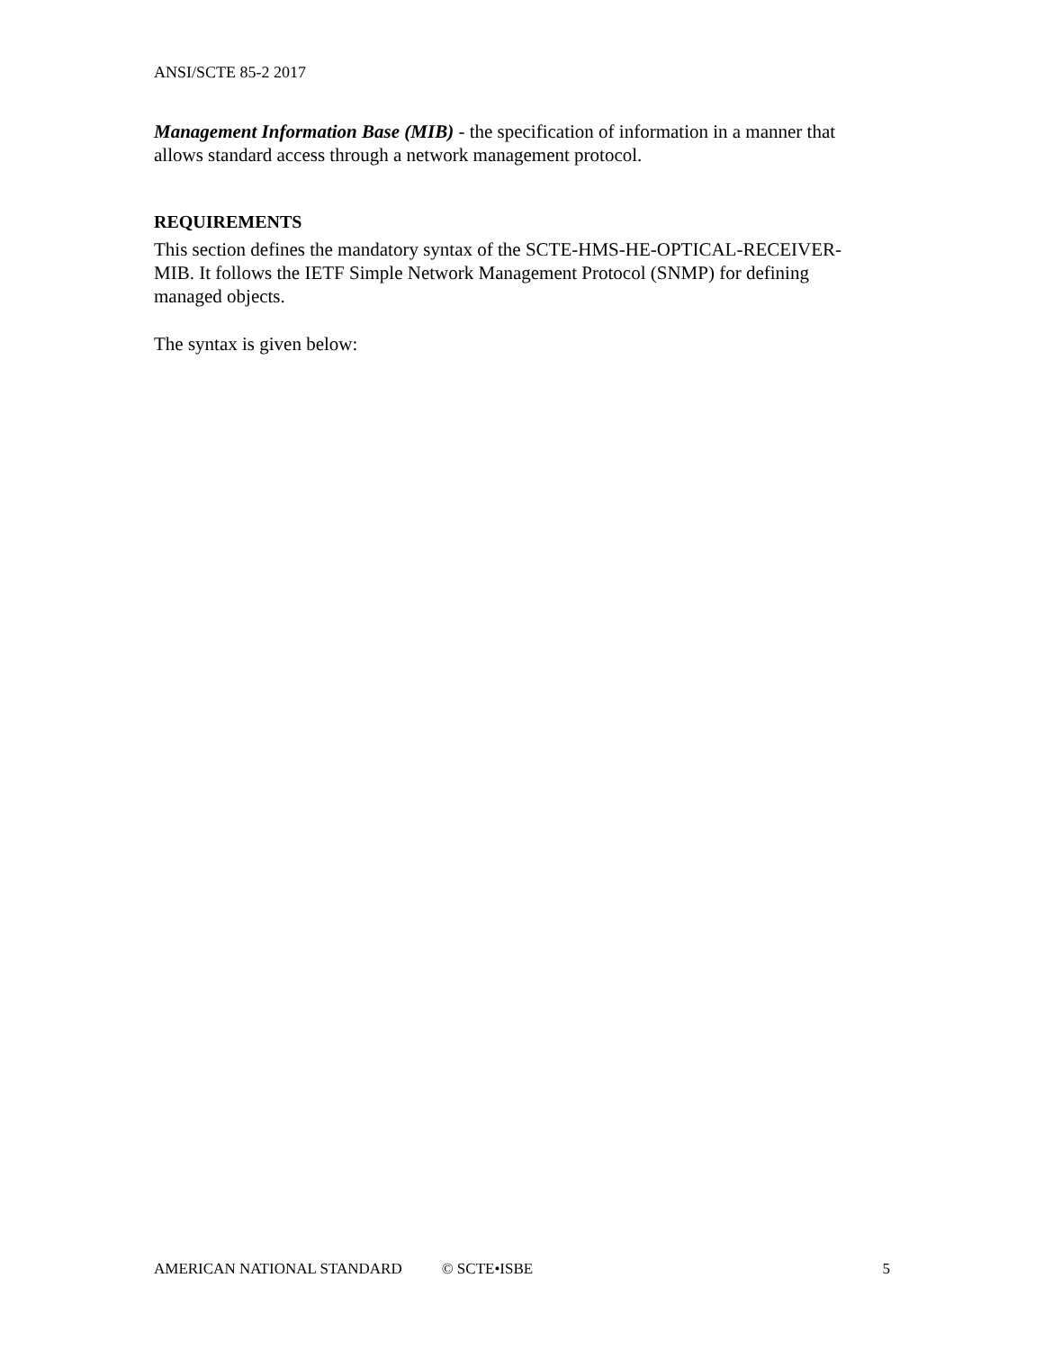ANSI/SCTE 85-2 2017
Management Information Base (MIB) - the specification of information in a manner that allows standard access through a network management protocol.
REQUIREMENTS
This section defines the mandatory syntax of the SCTE-HMS-HE-OPTICAL-RECEIVER-MIB. It follows the IETF Simple Network Management Protocol (SNMP) for defining managed objects.
The syntax is given below:
AMERICAN NATIONAL STANDARD © SCTE•ISBE 5